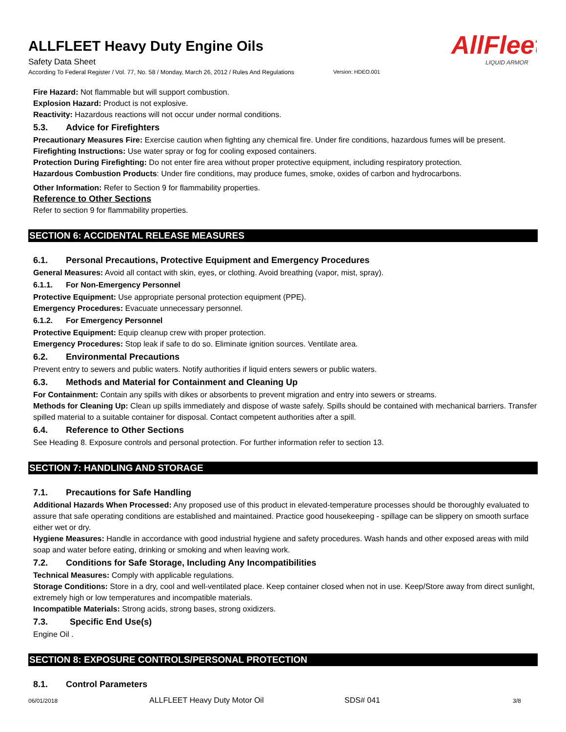AllFleet
LIQUID ARMOR
ALLFLEET Heavy Duty Engine Oils
Safety Data Sheet
According To Federal Register / Vol. 77, No. 58 / Monday, March 26, 2012 / Rules And Regulations Version: HDEO.001
Fire Hazard: Not flammable but will support combustion.
Explosion Hazard: Product is not explosive.
Reactivity: Hazardous reactions will not occur under normal conditions.
5.3. Advice for Firefighters
Precautionary Measures Fire: Exercise caution when fighting any chemical fire. Under fire conditions, hazardous fumes will be present.
Firefighting Instructions: Use water spray or fog for cooling exposed containers.
Protection During Firefighting: Do not enter fire area without proper protective equipment, including respiratory protection.
Hazardous Combustion Products: Under fire conditions, may produce fumes, smoke, oxides of carbon and hydrocarbons.
Other Information: Refer to Section 9 for flammability properties.
Reference to Other Sections
Refer to section 9 for flammability properties.
SECTION 6: ACCIDENTAL RELEASE MEASURES
6.1. Personal Precautions, Protective Equipment and Emergency Procedures
General Measures: Avoid all contact with skin, eyes, or clothing. Avoid breathing (vapor, mist, spray).
6.1.1. For Non-Emergency Personnel
Protective Equipment: Use appropriate personal protection equipment (PPE).
Emergency Procedures: Evacuate unnecessary personnel.
6.1.2. For Emergency Personnel
Protective Equipment: Equip cleanup crew with proper protection.
Emergency Procedures: Stop leak if safe to do so. Eliminate ignition sources. Ventilate area.
6.2. Environmental Precautions
Prevent entry to sewers and public waters. Notify authorities if liquid enters sewers or public waters.
6.3. Methods and Material for Containment and Cleaning Up
For Containment: Contain any spills with dikes or absorbents to prevent migration and entry into sewers or streams.
Methods for Cleaning Up: Clean up spills immediately and dispose of waste safely. Spills should be contained with mechanical barriers. Transfer spilled material to a suitable container for disposal. Contact competent authorities after a spill.
6.4. Reference to Other Sections
See Heading 8. Exposure controls and personal protection. For further information refer to section 13.
SECTION 7: HANDLING AND STORAGE
7.1. Precautions for Safe Handling
Additional Hazards When Processed: Any proposed use of this product in elevated-temperature processes should be thoroughly evaluated to assure that safe operating conditions are established and maintained. Practice good housekeeping - spillage can be slippery on smooth surface either wet or dry.
Hygiene Measures: Handle in accordance with good industrial hygiene and safety procedures. Wash hands and other exposed areas with mild soap and water before eating, drinking or smoking and when leaving work.
7.2. Conditions for Safe Storage, Including Any Incompatibilities
Technical Measures: Comply with applicable regulations.
Storage Conditions: Store in a dry, cool and well-ventilated place. Keep container closed when not in use. Keep/Store away from direct sunlight, extremely high or low temperatures and incompatible materials.
Incompatible Materials: Strong acids, strong bases, strong oxidizers.
7.3. Specific End Use(s)
Engine Oil .
SECTION 8: EXPOSURE CONTROLS/PERSONAL PROTECTION
8.1. Control Parameters
06/01/2018 ALLFLEET Heavy Duty Motor Oil SDS# 041 3/8